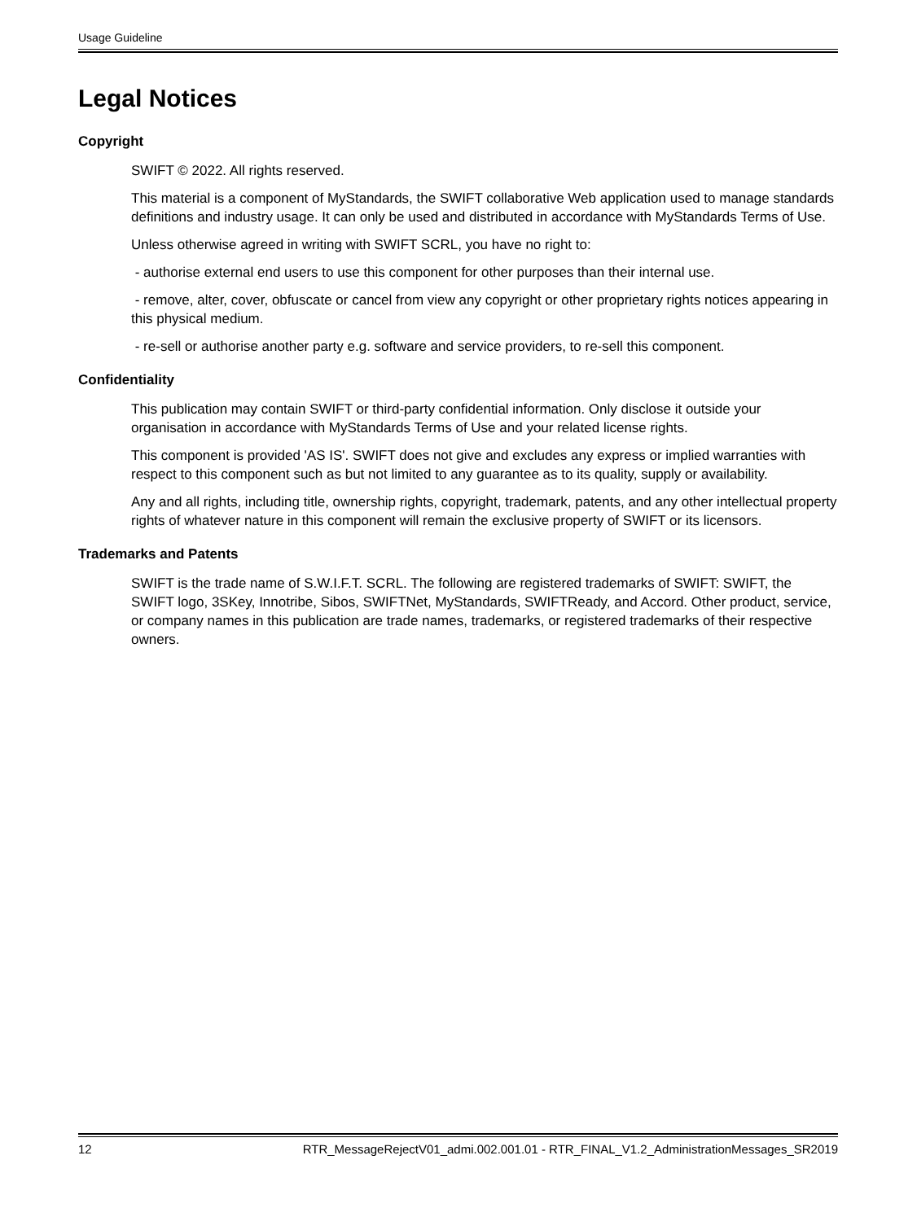Usage Guideline
Legal Notices
Copyright
SWIFT © 2022. All rights reserved.
This material is a component of MyStandards, the SWIFT collaborative Web application used to manage standards definitions and industry usage. It can only be used and distributed in accordance with MyStandards Terms of Use.
Unless otherwise agreed in writing with SWIFT SCRL, you have no right to:
- authorise external end users to use this component for other purposes than their internal use.
- remove, alter, cover, obfuscate or cancel from view any copyright or other proprietary rights notices appearing in this physical medium.
- re-sell or authorise another party e.g. software and service providers, to re-sell this component.
Confidentiality
This publication may contain SWIFT or third-party confidential information. Only disclose it outside your organisation in accordance with MyStandards Terms of Use and your related license rights.
This component is provided 'AS IS'. SWIFT does not give and excludes any express or implied warranties with respect to this component such as but not limited to any guarantee as to its quality, supply or availability.
Any and all rights, including title, ownership rights, copyright, trademark, patents, and any other intellectual property rights of whatever nature in this component will remain the exclusive property of SWIFT or its licensors.
Trademarks and Patents
SWIFT is the trade name of S.W.I.F.T. SCRL. The following are registered trademarks of SWIFT: SWIFT, the SWIFT logo, 3SKey, Innotribe, Sibos, SWIFTNet, MyStandards, SWIFTReady, and Accord. Other product, service, or company names in this publication are trade names, trademarks, or registered trademarks of their respective owners.
12 RTR_MessageRejectV01_admi.002.001.01 - RTR_FINAL_V1.2_AdministrationMessages_SR2019